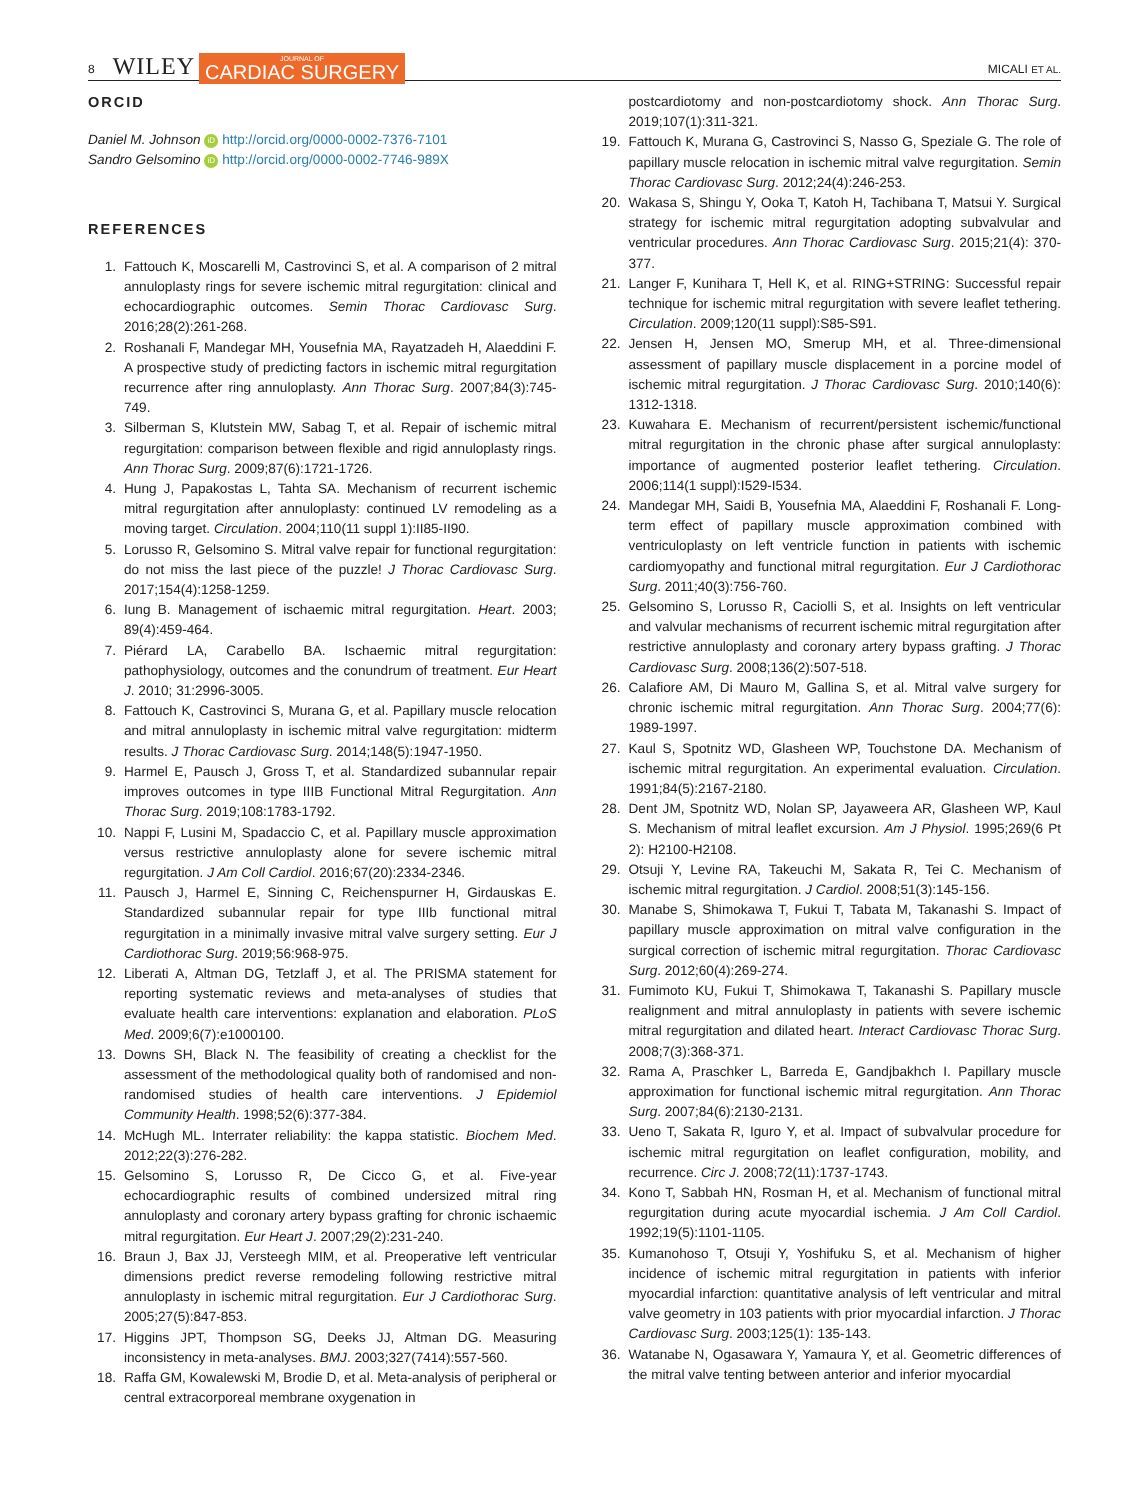8 WILEY JOURNAL OF
CARDIAC SURGERY MICALI ET AL.
ORCID
Daniel M. Johnson iD http://orcid.org/0000-0002-7376-7101
Sandro Gelsomino iD http://orcid.org/0000-0002-7746-989X
REFERENCES
1. Fattouch K, Moscarelli M, Castrovinci S, et al. A comparison of 2 mitral annuloplasty rings for severe ischemic mitral regurgitation: clinical and echocardiographic outcomes. Semin Thorac Cardiovasc Surg. 2016;28(2):261-268.
2. Roshanali F, Mandegar MH, Yousefnia MA, Rayatzadeh H, Alaeddini F. A prospective study of predicting factors in ischemic mitral regurgitation recurrence after ring annuloplasty. Ann Thorac Surg. 2007;84(3):745-749.
3. Silberman S, Klutstein MW, Sabag T, et al. Repair of ischemic mitral regurgitation: comparison between flexible and rigid annuloplasty rings. Ann Thorac Surg. 2009;87(6):1721-1726.
4. Hung J, Papakostas L, Tahta SA. Mechanism of recurrent ischemic mitral regurgitation after annuloplasty: continued LV remodeling as a moving target. Circulation. 2004;110(11 suppl 1):II85-II90.
5. Lorusso R, Gelsomino S. Mitral valve repair for functional regurgitation: do not miss the last piece of the puzzle! J Thorac Cardiovasc Surg. 2017;154(4):1258-1259.
6. Iung B. Management of ischaemic mitral regurgitation. Heart. 2003; 89(4):459-464.
7. Piérard LA, Carabello BA. Ischaemic mitral regurgitation: pathophysiology, outcomes and the conundrum of treatment. Eur Heart J. 2010; 31:2996-3005.
8. Fattouch K, Castrovinci S, Murana G, et al. Papillary muscle relocation and mitral annuloplasty in ischemic mitral valve regurgitation: midterm results. J Thorac Cardiovasc Surg. 2014;148(5):1947-1950.
9. Harmel E, Pausch J, Gross T, et al. Standardized subannular repair improves outcomes in type IIIB Functional Mitral Regurgitation. Ann Thorac Surg. 2019;108:1783-1792.
10. Nappi F, Lusini M, Spadaccio C, et al. Papillary muscle approximation versus restrictive annuloplasty alone for severe ischemic mitral regurgitation. J Am Coll Cardiol. 2016;67(20):2334-2346.
11. Pausch J, Harmel E, Sinning C, Reichenspurner H, Girdauskas E. Standardized subannular repair for type IIIb functional mitral regurgitation in a minimally invasive mitral valve surgery setting. Eur J Cardiothorac Surg. 2019;56:968-975.
12. Liberati A, Altman DG, Tetzlaff J, et al. The PRISMA statement for reporting systematic reviews and meta-analyses of studies that evaluate health care interventions: explanation and elaboration. PLoS Med. 2009;6(7):e1000100.
13. Downs SH, Black N. The feasibility of creating a checklist for the assessment of the methodological quality both of randomised and non-randomised studies of health care interventions. J Epidemiol Community Health. 1998;52(6):377-384.
14. McHugh ML. Interrater reliability: the kappa statistic. Biochem Med. 2012;22(3):276-282.
15. Gelsomino S, Lorusso R, De Cicco G, et al. Five-year echocardiographic results of combined undersized mitral ring annuloplasty and coronary artery bypass grafting for chronic ischaemic mitral regurgitation. Eur Heart J. 2007;29(2):231-240.
16. Braun J, Bax JJ, Versteegh MIM, et al. Preoperative left ventricular dimensions predict reverse remodeling following restrictive mitral annuloplasty in ischemic mitral regurgitation. Eur J Cardiothorac Surg. 2005;27(5):847-853.
17. Higgins JPT, Thompson SG, Deeks JJ, Altman DG. Measuring inconsistency in meta-analyses. BMJ. 2003;327(7414):557-560.
18. Raffa GM, Kowalewski M, Brodie D, et al. Meta-analysis of peripheral or central extracorporeal membrane oxygenation in
postcardiotomy and non-postcardiotomy shock. Ann Thorac Surg. 2019;107(1):311-321.
19. Fattouch K, Murana G, Castrovinci S, Nasso G, Speziale G. The role of papillary muscle relocation in ischemic mitral valve regurgitation. Semin Thorac Cardiovasc Surg. 2012;24(4):246-253.
20. Wakasa S, Shingu Y, Ooka T, Katoh H, Tachibana T, Matsui Y. Surgical strategy for ischemic mitral regurgitation adopting subvalvular and ventricular procedures. Ann Thorac Cardiovasc Surg. 2015;21(4): 370-377.
21. Langer F, Kunihara T, Hell K, et al. RING+STRING: Successful repair technique for ischemic mitral regurgitation with severe leaflet tethering. Circulation. 2009;120(11 suppl):S85-S91.
22. Jensen H, Jensen MO, Smerup MH, et al. Three-dimensional assessment of papillary muscle displacement in a porcine model of ischemic mitral regurgitation. J Thorac Cardiovasc Surg. 2010;140(6): 1312-1318.
23. Kuwahara E. Mechanism of recurrent/persistent ischemic/functional mitral regurgitation in the chronic phase after surgical annuloplasty: importance of augmented posterior leaflet tethering. Circulation. 2006;114(1 suppl):I529-I534.
24. Mandegar MH, Saidi B, Yousefnia MA, Alaeddini F, Roshanali F. Long-term effect of papillary muscle approximation combined with ventriculoplasty on left ventricle function in patients with ischemic cardiomyopathy and functional mitral regurgitation. Eur J Cardiothorac Surg. 2011;40(3):756-760.
25. Gelsomino S, Lorusso R, Caciolli S, et al. Insights on left ventricular and valvular mechanisms of recurrent ischemic mitral regurgitation after restrictive annuloplasty and coronary artery bypass grafting. J Thorac Cardiovasc Surg. 2008;136(2):507-518.
26. Calafiore AM, Di Mauro M, Gallina S, et al. Mitral valve surgery for chronic ischemic mitral regurgitation. Ann Thorac Surg. 2004;77(6): 1989-1997.
27. Kaul S, Spotnitz WD, Glasheen WP, Touchstone DA. Mechanism of ischemic mitral regurgitation. An experimental evaluation. Circulation. 1991;84(5):2167-2180.
28. Dent JM, Spotnitz WD, Nolan SP, Jayaweera AR, Glasheen WP, Kaul S. Mechanism of mitral leaflet excursion. Am J Physiol. 1995;269(6 Pt 2): H2100-H2108.
29. Otsuji Y, Levine RA, Takeuchi M, Sakata R, Tei C. Mechanism of ischemic mitral regurgitation. J Cardiol. 2008;51(3):145-156.
30. Manabe S, Shimokawa T, Fukui T, Tabata M, Takanashi S. Impact of papillary muscle approximation on mitral valve configuration in the surgical correction of ischemic mitral regurgitation. Thorac Cardiovasc Surg. 2012;60(4):269-274.
31. Fumimoto KU, Fukui T, Shimokawa T, Takanashi S. Papillary muscle realignment and mitral annuloplasty in patients with severe ischemic mitral regurgitation and dilated heart. Interact Cardiovasc Thorac Surg. 2008;7(3):368-371.
32. Rama A, Praschker L, Barreda E, Gandjbakhch I. Papillary muscle approximation for functional ischemic mitral regurgitation. Ann Thorac Surg. 2007;84(6):2130-2131.
33. Ueno T, Sakata R, Iguro Y, et al. Impact of subvalvular procedure for ischemic mitral regurgitation on leaflet configuration, mobility, and recurrence. Circ J. 2008;72(11):1737-1743.
34. Kono T, Sabbah HN, Rosman H, et al. Mechanism of functional mitral regurgitation during acute myocardial ischemia. J Am Coll Cardiol. 1992;19(5):1101-1105.
35. Kumanohoso T, Otsuji Y, Yoshifuku S, et al. Mechanism of higher incidence of ischemic mitral regurgitation in patients with inferior myocardial infarction: quantitative analysis of left ventricular and mitral valve geometry in 103 patients with prior myocardial infarction. J Thorac Cardiovasc Surg. 2003;125(1): 135-143.
36. Watanabe N, Ogasawara Y, Yamaura Y, et al. Geometric differences of the mitral valve tenting between anterior and inferior myocardial